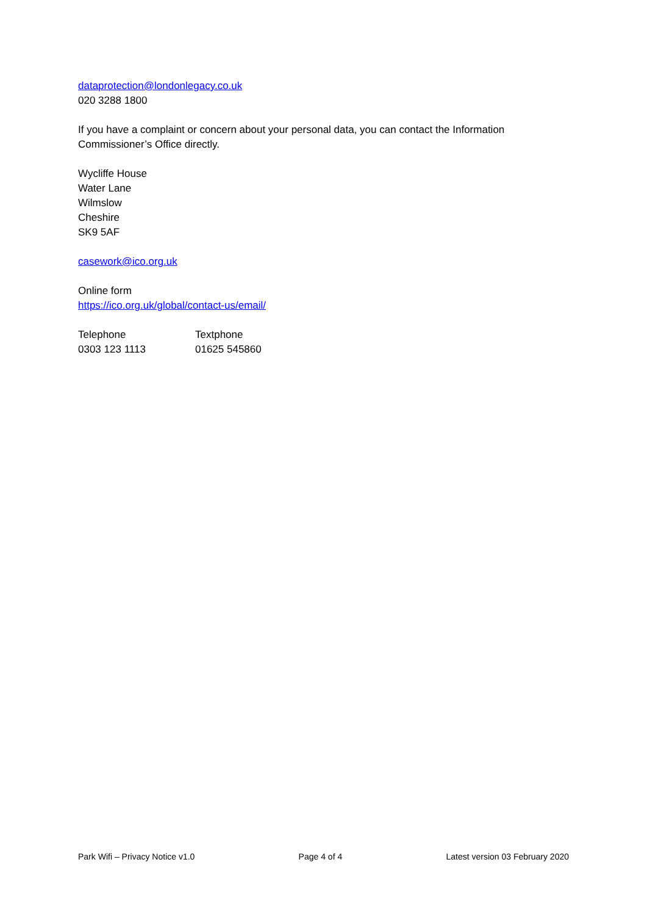dataprotection@londonlegacy.co.uk
020 3288 1800
If you have a complaint or concern about your personal data, you can contact the Information Commissioner’s Office directly.
Wycliffe House
Water Lane
Wilmslow
Cheshire
SK9 5AF
casework@ico.org.uk
Online form
https://ico.org.uk/global/contact-us/email/
Telephone
0303 123 1113
Textphone
01625 545860
Park Wifi – Privacy Notice v1.0 Page 4 of 4 Latest version 03 February 2020